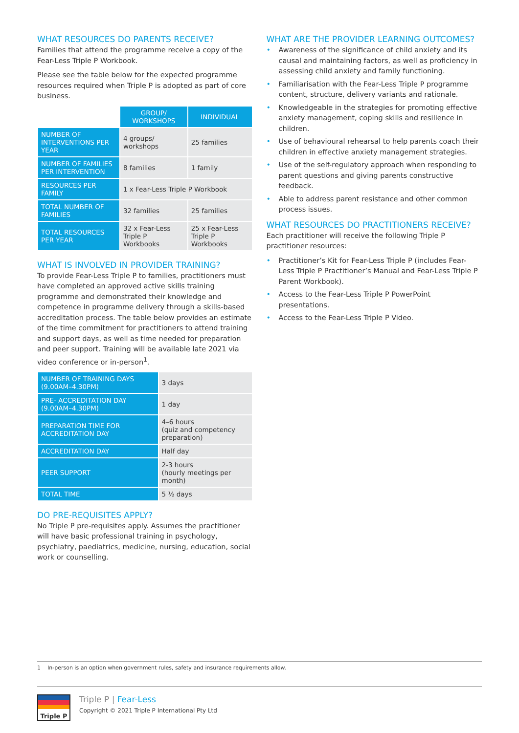WHAT RESOURCES DO PARENTS RECEIVE?
Families that attend the programme receive a copy of the Fear-Less Triple P Workbook.
Please see the table below for the expected programme resources required when Triple P is adopted as part of core business.
| | GROUP/ WORKSHOPS | INDIVIDUAL |
| --- | --- | --- |
| NUMBER OF INTERVENTIONS PER YEAR | 4 groups/ workshops | 25 families |
| NUMBER OF FAMILIES PER INTERVENTION | 8 families | 1 family |
| RESOURCES PER FAMILY | 1 x Fear-Less Triple P Workbook | |
| TOTAL NUMBER OF FAMILIES | 32 families | 25 families |
| TOTAL RESOURCES PER YEAR | 32 x Fear-Less Triple P Workbooks | 25 x Fear-Less Triple P Workbooks |
WHAT IS INVOLVED IN PROVIDER TRAINING?
To provide Fear-Less Triple P to families, practitioners must have completed an approved active skills training programme and demonstrated their knowledge and competence in programme delivery through a skills-based accreditation process. The table below provides an estimate of the time commitment for practitioners to attend training and support days, as well as time needed for preparation and peer support. Training will be available late 2021 via video conference or in-person<sup>1</sup>.
| NUMBER OF TRAINING DAYS (9.00AM–4.30PM) | 3 days |
| PRE- ACCREDITATION DAY (9.00AM–4.30PM) | 1 day |
| PREPARATION TIME FOR ACCREDITATION DAY | 4–6 hours (quiz and competency preparation) |
| ACCREDITATION DAY | Half day |
| PEER SUPPORT | 2-3 hours (hourly meetings per month) |
| TOTAL TIME | 5 ½ days |
DO PRE-REQUISITES APPLY?
No Triple P pre-requisites apply. Assumes the practitioner will have basic professional training in psychology, psychiatry, paediatrics, medicine, nursing, education, social work or counselling.
WHAT ARE THE PROVIDER LEARNING OUTCOMES?
• Awareness of the significance of child anxiety and its causal and maintaining factors, as well as proficiency in assessing child anxiety and family functioning.
• Familiarisation with the Fear-Less Triple P programme content, structure, delivery variants and rationale.
• Knowledgeable in the strategies for promoting effective anxiety management, coping skills and resilience in children.
• Use of behavioural rehearsal to help parents coach their children in effective anxiety management strategies.
• Use of the self-regulatory approach when responding to parent questions and giving parents constructive feedback.
• Able to address parent resistance and other common process issues.
WHAT RESOURCES DO PRACTITIONERS RECEIVE?
Each practitioner will receive the following Triple P practitioner resources:
• Practitioner’s Kit for Fear-Less Triple P (includes Fear-Less Triple P Practitioner’s Manual and Fear-Less Triple P Parent Workbook).
• Access to the Fear-Less Triple P PowerPoint presentations.
• Access to the Fear-Less Triple P Video.
1 In-person is an option when government rules, safety and insurance requirements allow.
Triple P
Triple P | Fear-Less
Copyright © 2021 Triple P International Pty Ltd